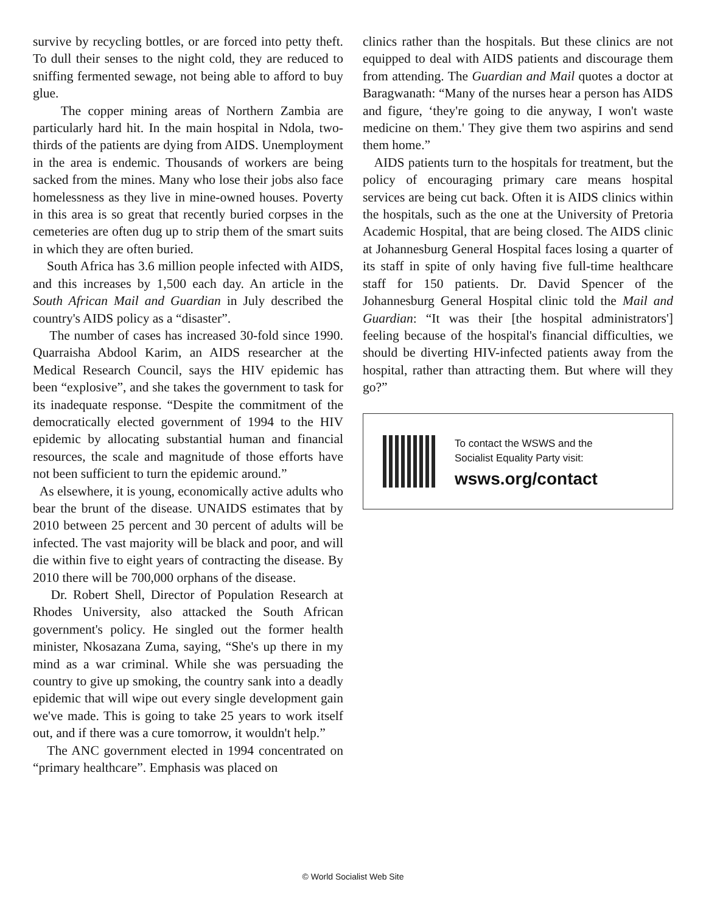survive by recycling bottles, or are forced into petty theft. To dull their senses to the night cold, they are reduced to sniffing fermented sewage, not being able to afford to buy glue.
The copper mining areas of Northern Zambia are particularly hard hit. In the main hospital in Ndola, two-thirds of the patients are dying from AIDS. Unemployment in the area is endemic. Thousands of workers are being sacked from the mines. Many who lose their jobs also face homelessness as they live in mine-owned houses. Poverty in this area is so great that recently buried corpses in the cemeteries are often dug up to strip them of the smart suits in which they are often buried.
South Africa has 3.6 million people infected with AIDS, and this increases by 1,500 each day. An article in the South African Mail and Guardian in July described the country's AIDS policy as a “disaster”.
The number of cases has increased 30-fold since 1990. Quarraisha Abdool Karim, an AIDS researcher at the Medical Research Council, says the HIV epidemic has been “explosive”, and she takes the government to task for its inadequate response. “Despite the commitment of the democratically elected government of 1994 to the HIV epidemic by allocating substantial human and financial resources, the scale and magnitude of those efforts have not been sufficient to turn the epidemic around.”
As elsewhere, it is young, economically active adults who bear the brunt of the disease. UNAIDS estimates that by 2010 between 25 percent and 30 percent of adults will be infected. The vast majority will be black and poor, and will die within five to eight years of contracting the disease. By 2010 there will be 700,000 orphans of the disease.
Dr. Robert Shell, Director of Population Research at Rhodes University, also attacked the South African government's policy. He singled out the former health minister, Nkosazana Zuma, saying, “She's up there in my mind as a war criminal. While she was persuading the country to give up smoking, the country sank into a deadly epidemic that will wipe out every single development gain we've made. This is going to take 25 years to work itself out, and if there was a cure tomorrow, it wouldn't help.”
The ANC government elected in 1994 concentrated on “primary healthcare”. Emphasis was placed on
clinics rather than the hospitals. But these clinics are not equipped to deal with AIDS patients and discourage them from attending. The Guardian and Mail quotes a doctor at Baragwanath: “Many of the nurses hear a person has AIDS and figure, ‘they're going to die anyway, I won't waste medicine on them.' They give them two aspirins and send them home.”
AIDS patients turn to the hospitals for treatment, but the policy of encouraging primary care means hospital services are being cut back. Often it is AIDS clinics within the hospitals, such as the one at the University of Pretoria Academic Hospital, that are being closed. The AIDS clinic at Johannesburg General Hospital faces losing a quarter of its staff in spite of only having five full-time healthcare staff for 150 patients. Dr. David Spencer of the Johannesburg General Hospital clinic told the Mail and Guardian: “It was their [the hospital administrators'] feeling because of the hospital's financial difficulties, we should be diverting HIV-infected patients away from the hospital, rather than attracting them. But where will they go?”
To contact the WSWS and the
Socialist Equality Party visit:
wsws.org/contact
© World Socialist Web Site